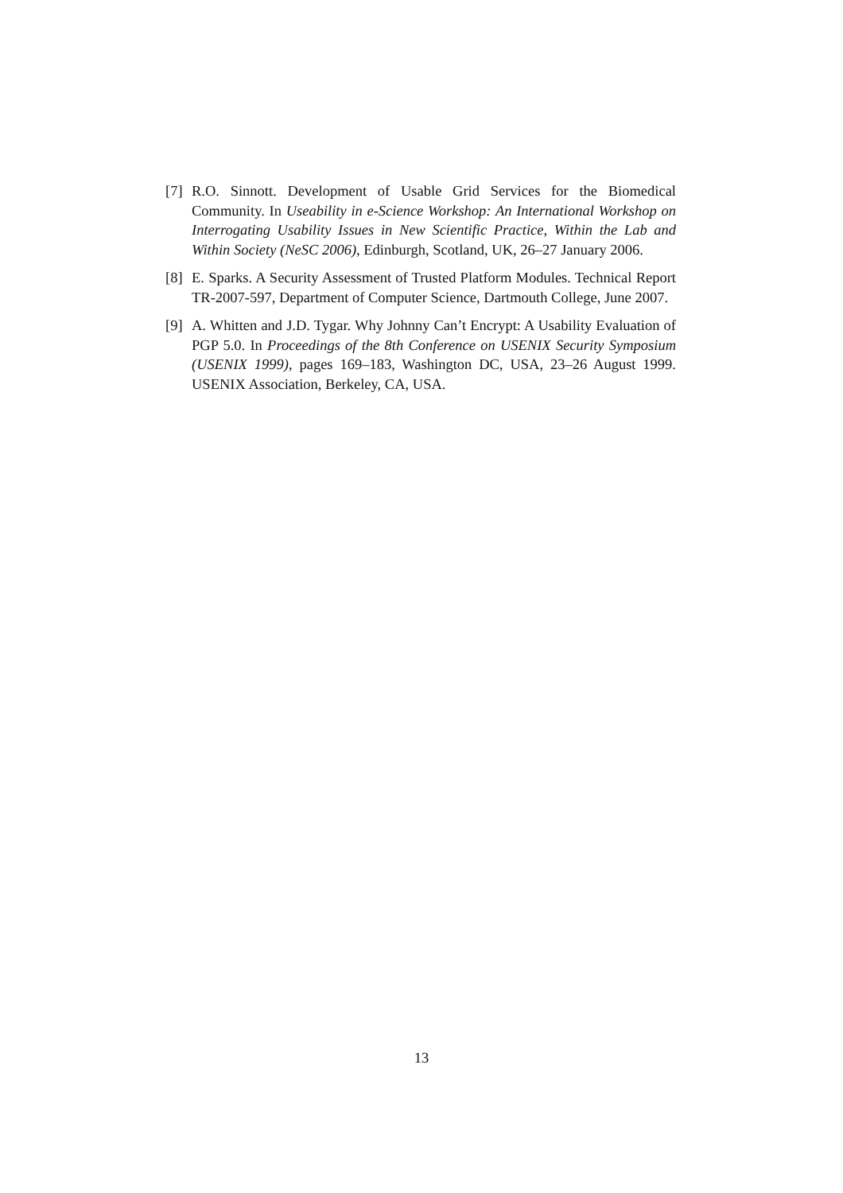[7] R.O. Sinnott. Development of Usable Grid Services for the Biomedical Community. In Useability in e-Science Workshop: An International Workshop on Interrogating Usability Issues in New Scientific Practice, Within the Lab and Within Society (NeSC 2006), Edinburgh, Scotland, UK, 26–27 January 2006.
[8] E. Sparks. A Security Assessment of Trusted Platform Modules. Technical Report TR-2007-597, Department of Computer Science, Dartmouth College, June 2007.
[9] A. Whitten and J.D. Tygar. Why Johnny Can’t Encrypt: A Usability Evaluation of PGP 5.0. In Proceedings of the 8th Conference on USENIX Security Symposium (USENIX 1999), pages 169–183, Washington DC, USA, 23–26 August 1999. USENIX Association, Berkeley, CA, USA.
13